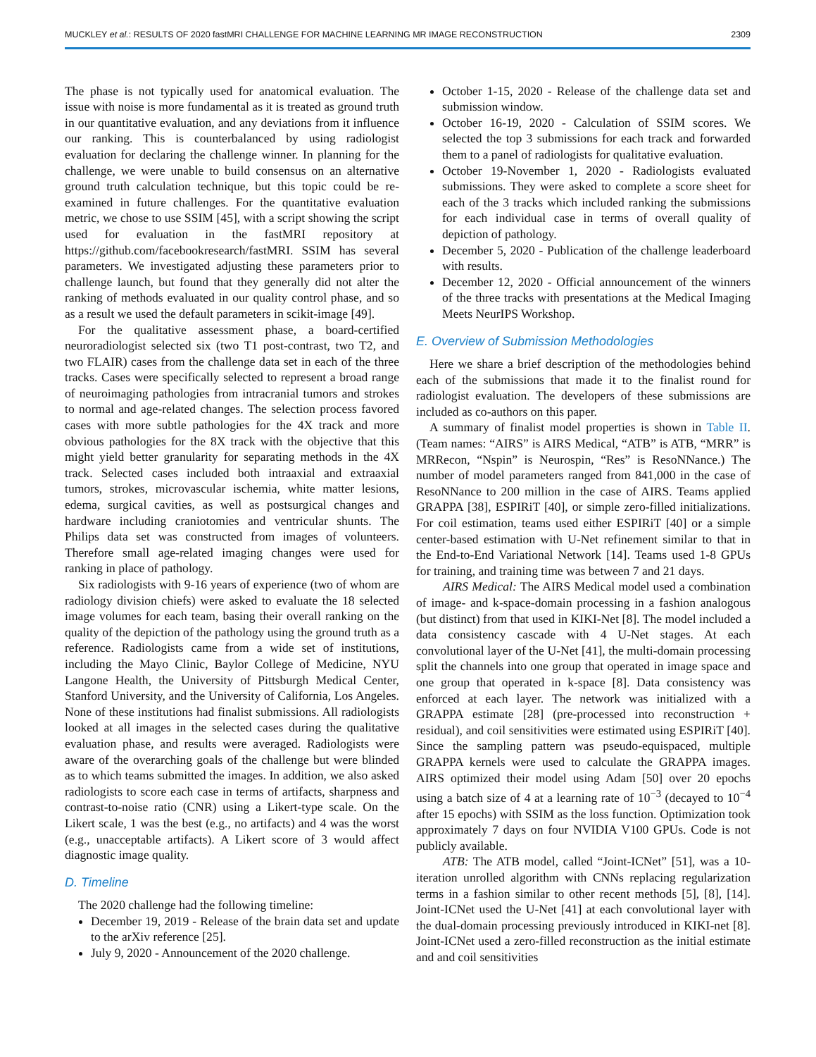MUCKLEY et al.: RESULTS OF 2020 fastMRI CHALLENGE FOR MACHINE LEARNING MR IMAGE RECONSTRUCTION 2309
The phase is not typically used for anatomical evaluation. The issue with noise is more fundamental as it is treated as ground truth in our quantitative evaluation, and any deviations from it influence our ranking. This is counterbalanced by using radiologist evaluation for declaring the challenge winner. In planning for the challenge, we were unable to build consensus on an alternative ground truth calculation technique, but this topic could be re-examined in future challenges. For the quantitative evaluation metric, we chose to use SSIM [45], with a script showing the script used for evaluation in the fastMRI repository at https://github.com/facebookresearch/fastMRI. SSIM has several parameters. We investigated adjusting these parameters prior to challenge launch, but found that they generally did not alter the ranking of methods evaluated in our quality control phase, and so as a result we used the default parameters in scikit-image [49].
For the qualitative assessment phase, a board-certified neuroradiologist selected six (two T1 post-contrast, two T2, and two FLAIR) cases from the challenge data set in each of the three tracks. Cases were specifically selected to represent a broad range of neuroimaging pathologies from intracranial tumors and strokes to normal and age-related changes. The selection process favored cases with more subtle pathologies for the 4X track and more obvious pathologies for the 8X track with the objective that this might yield better granularity for separating methods in the 4X track. Selected cases included both intraaxial and extraaxial tumors, strokes, microvascular ischemia, white matter lesions, edema, surgical cavities, as well as postsurgical changes and hardware including craniotomies and ventricular shunts. The Philips data set was constructed from images of volunteers. Therefore small age-related imaging changes were used for ranking in place of pathology.
Six radiologists with 9-16 years of experience (two of whom are radiology division chiefs) were asked to evaluate the 18 selected image volumes for each team, basing their overall ranking on the quality of the depiction of the pathology using the ground truth as a reference. Radiologists came from a wide set of institutions, including the Mayo Clinic, Baylor College of Medicine, NYU Langone Health, the University of Pittsburgh Medical Center, Stanford University, and the University of California, Los Angeles. None of these institutions had finalist submissions. All radiologists looked at all images in the selected cases during the qualitative evaluation phase, and results were averaged. Radiologists were aware of the overarching goals of the challenge but were blinded as to which teams submitted the images. In addition, we also asked radiologists to score each case in terms of artifacts, sharpness and contrast-to-noise ratio (CNR) using a Likert-type scale. On the Likert scale, 1 was the best (e.g., no artifacts) and 4 was the worst (e.g., unacceptable artifacts). A Likert score of 3 would affect diagnostic image quality.
D. Timeline
The 2020 challenge had the following timeline:
December 19, 2019 - Release of the brain data set and update to the arXiv reference [25].
July 9, 2020 - Announcement of the 2020 challenge.
October 1-15, 2020 - Release of the challenge data set and submission window.
October 16-19, 2020 - Calculation of SSIM scores. We selected the top 3 submissions for each track and forwarded them to a panel of radiologists for qualitative evaluation.
October 19-November 1, 2020 - Radiologists evaluated submissions. They were asked to complete a score sheet for each of the 3 tracks which included ranking the submissions for each individual case in terms of overall quality of depiction of pathology.
December 5, 2020 - Publication of the challenge leaderboard with results.
December 12, 2020 - Official announcement of the winners of the three tracks with presentations at the Medical Imaging Meets NeurIPS Workshop.
E. Overview of Submission Methodologies
Here we share a brief description of the methodologies behind each of the submissions that made it to the finalist round for radiologist evaluation. The developers of these submissions are included as co-authors on this paper.
A summary of finalist model properties is shown in Table II. (Team names: “AIRS” is AIRS Medical, “ATB” is ATB, “MRR” is MRRecon, “Nspin” is Neurospin, “Res” is ResoNNance.) The number of model parameters ranged from 841,000 in the case of ResoNNance to 200 million in the case of AIRS. Teams applied GRAPPA [38], ESPIRiT [40], or simple zero-filled initializations. For coil estimation, teams used either ESPIRiT [40] or a simple center-based estimation with U-Net refinement similar to that in the End-to-End Variational Network [14]. Teams used 1-8 GPUs for training, and training time was between 7 and 21 days.
AIRS Medical: The AIRS Medical model used a combination of image- and k-space-domain processing in a fashion analogous (but distinct) from that used in KIKI-Net [8]. The model included a data consistency cascade with 4 U-Net stages. At each convolutional layer of the U-Net [41], the multi-domain processing split the channels into one group that operated in image space and one group that operated in k-space [8]. Data consistency was enforced at each layer. The network was initialized with a GRAPPA estimate [28] (pre-processed into reconstruction + residual), and coil sensitivities were estimated using ESPIRiT [40]. Since the sampling pattern was pseudo-equispaced, multiple GRAPPA kernels were used to calculate the GRAPPA images. AIRS optimized their model using Adam [50] over 20 epochs using a batch size of 4 at a learning rate of 10<sup>−3</sup> (decayed to 10<sup>−4</sup> after 15 epochs) with SSIM as the loss function. Optimization took approximately 7 days on four NVIDIA V100 GPUs. Code is not publicly available.
ATB: The ATB model, called “Joint-ICNet” [51], was a 10-iteration unrolled algorithm with CNNs replacing regularization terms in a fashion similar to other recent methods [5], [8], [14]. Joint-ICNet used the U-Net [41] at each convolutional layer with the dual-domain processing previously introduced in KIKI-net [8]. Joint-ICNet used a zero-filled reconstruction as the initial estimate and and coil sensitivities